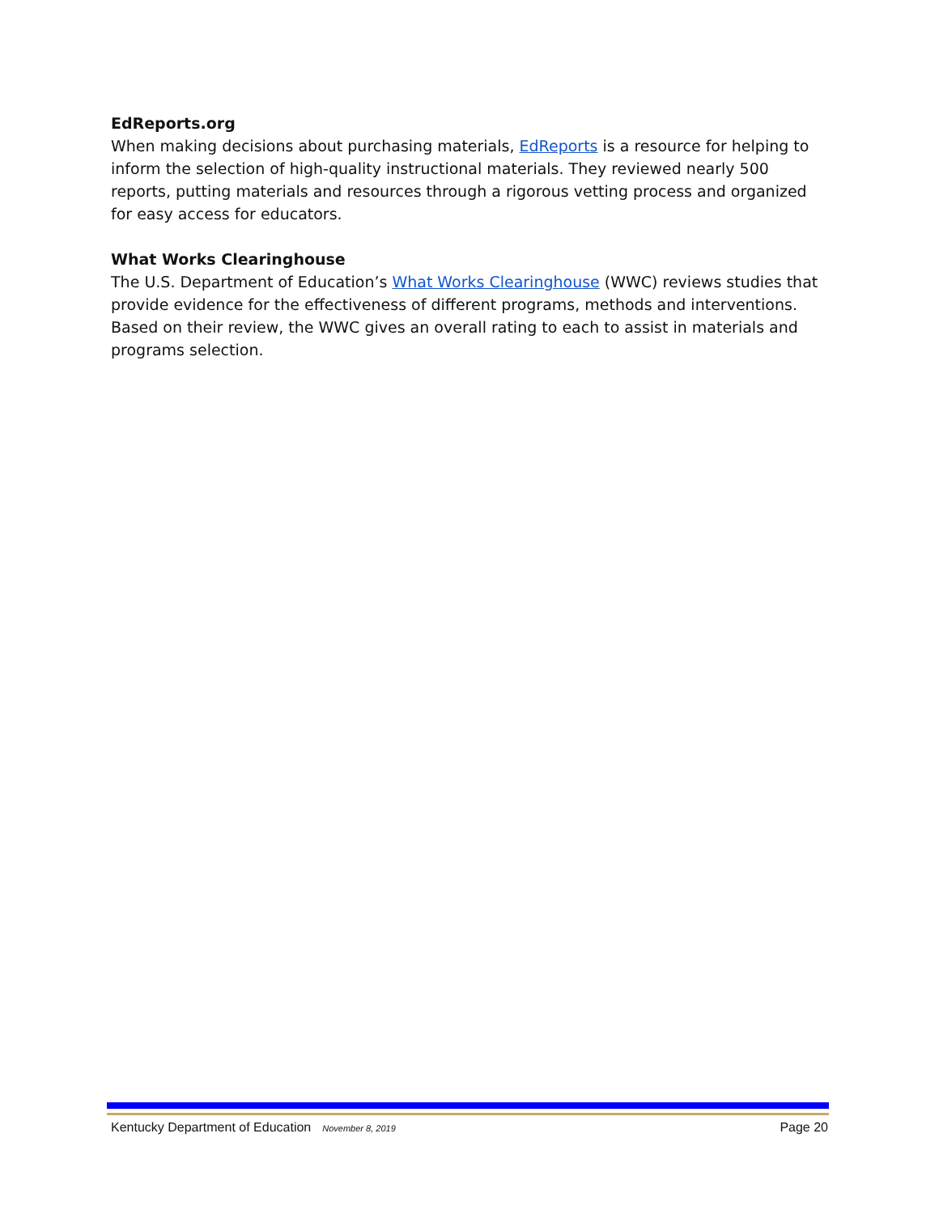EdReports.org
When making decisions about purchasing materials, EdReports is a resource for helping to inform the selection of high-quality instructional materials. They reviewed nearly 500 reports, putting materials and resources through a rigorous vetting process and organized for easy access for educators.
What Works Clearinghouse
The U.S. Department of Education’s What Works Clearinghouse (WWC) reviews studies that provide evidence for the effectiveness of different programs, methods and interventions. Based on their review, the WWC gives an overall rating to each to assist in materials and programs selection.
Kentucky Department of Education November 8, 2019 Page 20